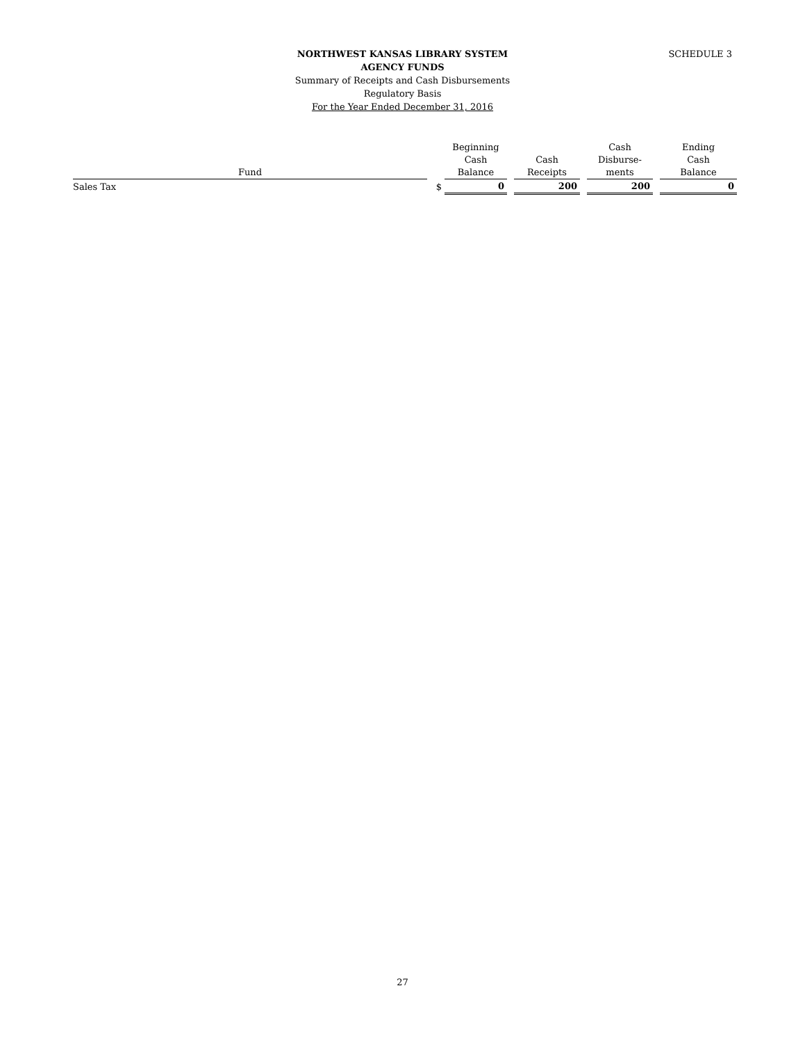SCHEDULE 3
NORTHWEST KANSAS LIBRARY SYSTEM
AGENCY FUNDS
Summary of Receipts and Cash Disbursements
Regulatory Basis
For the Year Ended December 31, 2016
| Fund | | Beginning Cash Balance | | Cash Receipts | | Cash Disburse- ments | | Ending Cash Balance |
| --- | --- | --- | --- | --- | --- | --- | --- | --- |
| Sales Tax | $ | 0 | | 200 | | 200 | | 0 |
27